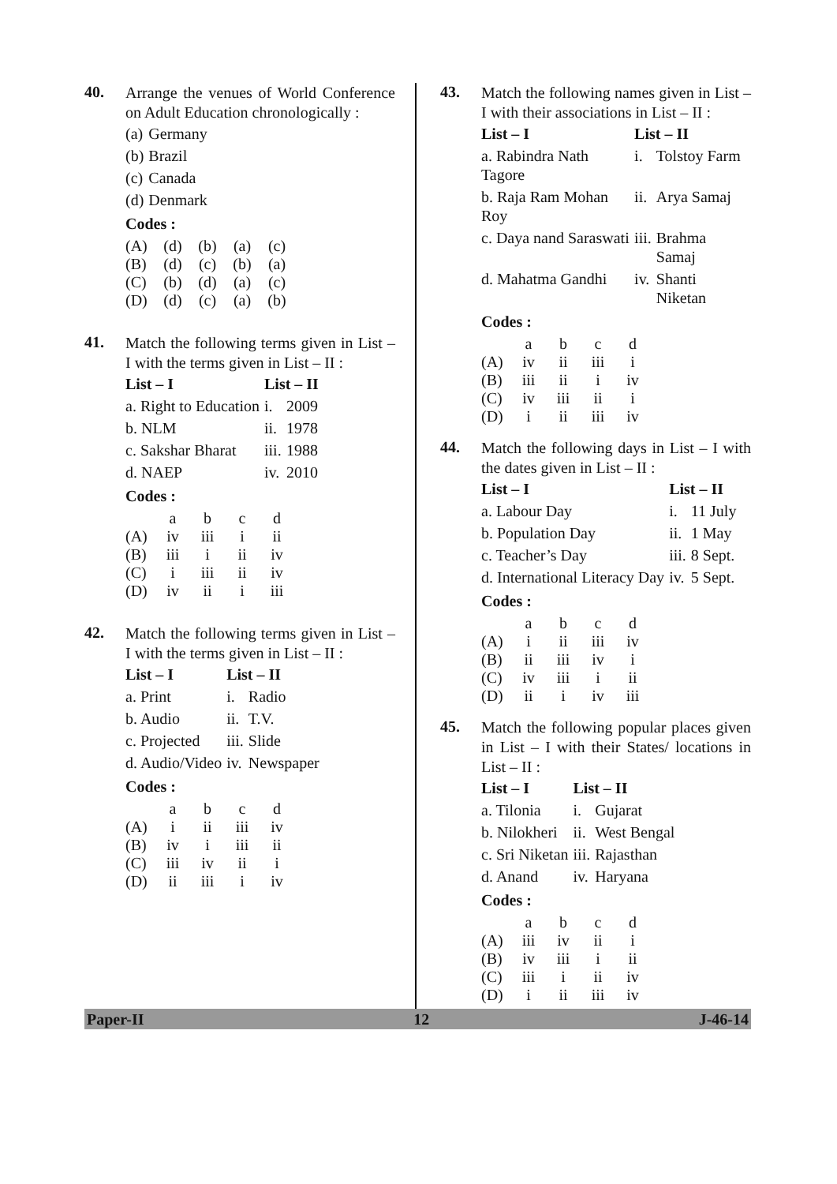40.
Arrange the venues of World Conference on Adult Education chronologically :
| (a) | Germany |
| (b) | Brazil |
| (c) | Canada |
| (d) | Denmark |
Codes :
| (A) | (d) | (b) | (a) | (c) |
| (B) | (d) | (c) | (b) | (a) |
| (C) | (b) | (d) | (a) | (c) |
| (D) | (d) | (c) | (a) | (b) |
41.
Match the following terms given in List – I with the terms given in List – II :
| List – I | List – II | |
| --- | --- | --- |
| a. Right to Education | i. | 2009 |
| b. NLM | ii. | 1978 |
| c. Sakshar Bharat | iii. | 1988 |
| d. NAEP | iv. | 2010 |
Codes :
| | a | b | c | d |
| (A) | iv | iii | i | ii |
| (B) | iii | i | ii | iv |
| (C) | i | iii | ii | iv |
| (D) | iv | ii | i | iii |
42.
Match the following terms given in List – I with the terms given in List – II :
| List – I | List – II | |
| --- | --- | --- |
| a. Print | i. | Radio |
| b. Audio | ii. | T.V. |
| c. Projected | iii. | Slide |
| d. Audio/Video | iv. | Newspaper |
Codes :
| | a | b | c | d |
| (A) | i | ii | iii | iv |
| (B) | iv | i | iii | ii |
| (C) | iii | iv | ii | i |
| (D) | ii | iii | i | iv |
43.
Match the following names given in List – I with their associations in List – II :
| List – I | List – II | |
| --- | --- | --- |
| a. Rabindra Nath Tagore | i. | Tolstoy Farm |
| b. Raja Ram Mohan Roy | ii. | Arya Samaj |
| c. Daya nand Saraswati | iii. | Brahma Samaj |
| d. Mahatma Gandhi | iv. | Shanti Niketan |
Codes :
| | a | b | c | d |
| (A) | iv | ii | iii | i |
| (B) | iii | ii | i | iv |
| (C) | iv | iii | ii | i |
| (D) | i | ii | iii | iv |
44.
Match the following days in List – I with the dates given in List – II :
| List – I | List – II | |
| --- | --- | --- |
| a. Labour Day | i. | 11 July |
| b. Population Day | ii. | 1 May |
| c. Teacher’s Day | iii. | 8 Sept. |
| d. International Literacy Day | iv. | 5 Sept. |
Codes :
| | a | b | c | d |
| (A) | i | ii | iii | iv |
| (B) | ii | iii | iv | i |
| (C) | iv | iii | i | ii |
| (D) | ii | i | iv | iii |
45.
Match the following popular places given in List – I with their States/ locations in List – II :
| List – I | List – II | |
| --- | --- | --- |
| a. Tilonia | i. | Gujarat |
| b. Nilokheri | ii. | West Bengal |
| c. Sri Niketan | iii. | Rajasthan |
| d. Anand | iv. | Haryana |
Codes :
| | a | b | c | d |
| (A) | iii | iv | ii | i |
| (B) | iv | iii | i | ii |
| (C) | iii | i | ii | iv |
| (D) | i | ii | iii | iv |
Paper-II 12 J-46-14